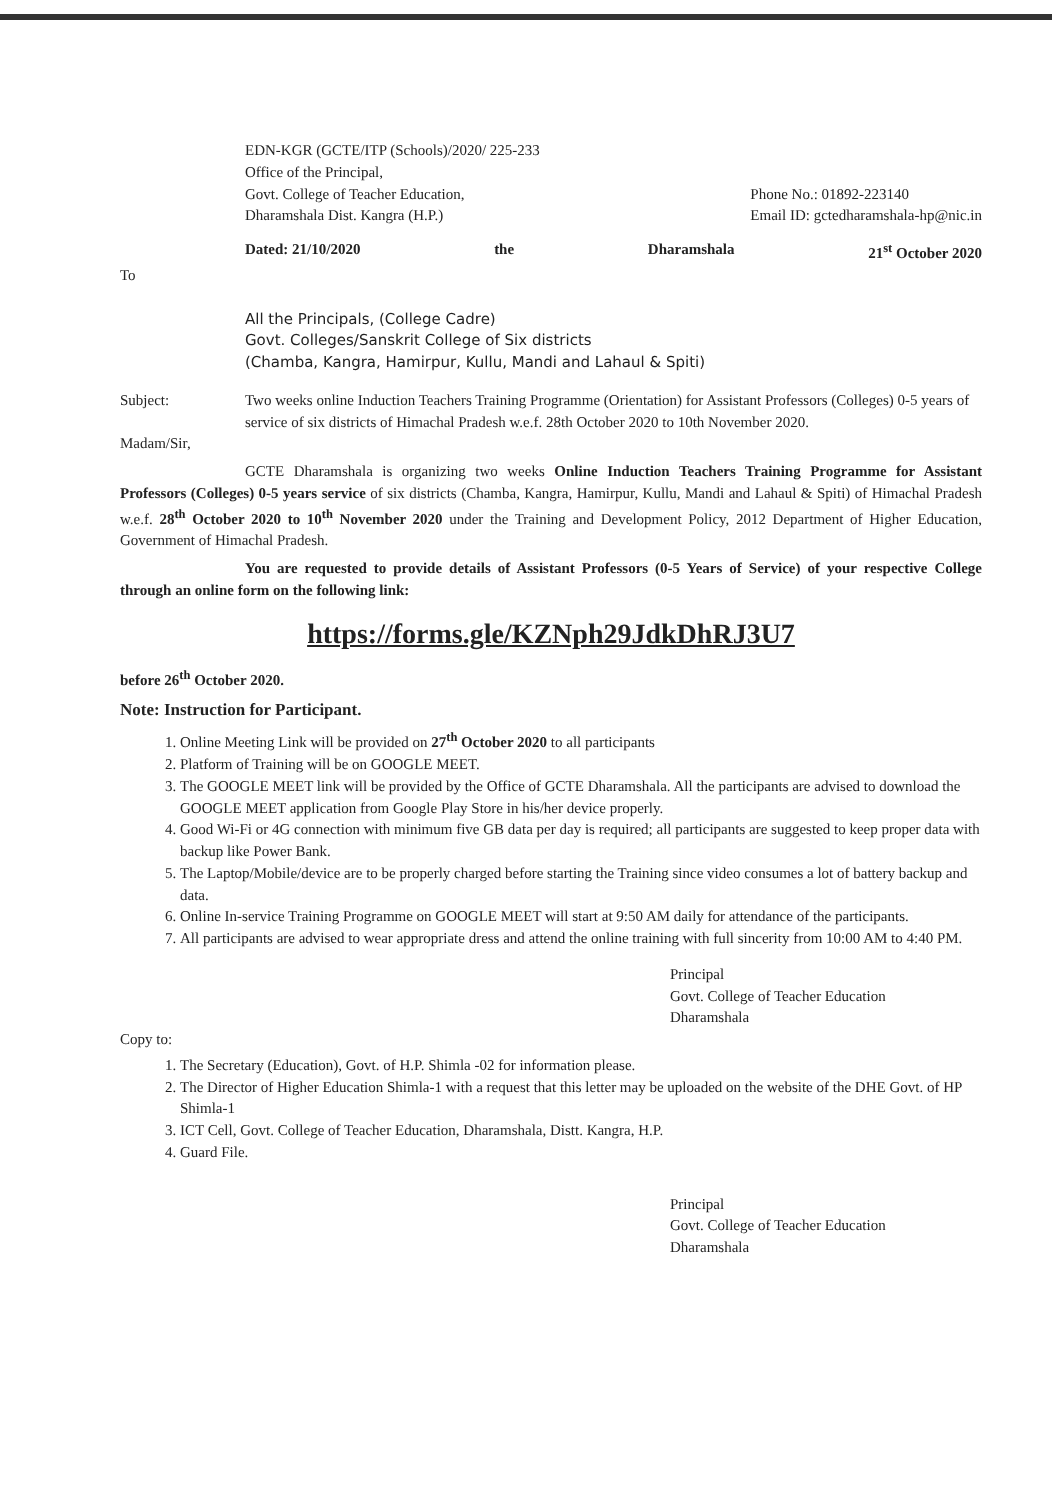EDN-KGR (GCTE/ITP (Schools)/2020/ 225-233
Office of the Principal,
Govt. College of Teacher Education,
Dharamshala Dist. Kangra (H.P.)
Phone No.: 01892-223140
Email ID: gctedharamshala-hp@nic.in
Dated: 21/10/2020 the Dharamshala 21<sup>st</sup> October 2020
To
All the Principals, (College Cadre)
Govt. Colleges/Sanskrit College of Six districts
(Chamba, Kangra, Hamirpur, Kullu, Mandi and Lahaul & Spiti)
Subject: Two weeks online Induction Teachers Training Programme (Orientation) for Assistant Professors (Colleges) 0-5 years of service of six districts of Himachal Pradesh w.e.f. 28th October 2020 to 10th November 2020.
Madam/Sir,
GCTE Dharamshala is organizing two weeks Online Induction Teachers Training Programme for Assistant Professors (Colleges) 0-5 years service of six districts (Chamba, Kangra, Hamirpur, Kullu, Mandi and Lahaul & Spiti) of Himachal Pradesh w.e.f. 28<sup>th</sup> October 2020 to 10<sup>th</sup> November 2020 under the Training and Development Policy, 2012 Department of Higher Education, Government of Himachal Pradesh.
You are requested to provide details of Assistant Professors (0-5 Years of Service) of your respective College through an online form on the following link:
https://forms.gle/KZNph29JdkDhRJ3U7
before 26<sup>th</sup> October 2020.
Note: Instruction for Participant.
1. Online Meeting Link will be provided on 27<sup>th</sup> October 2020 to all participants
2. Platform of Training will be on GOOGLE MEET.
3. The GOOGLE MEET link will be provided by the Office of GCTE Dharamshala. All the participants are advised to download the GOOGLE MEET application from Google Play Store in his/her device properly.
4. Good Wi-Fi or 4G connection with minimum five GB data per day is required; all participants are suggested to keep proper data with backup like Power Bank.
5. The Laptop/Mobile/device are to be properly charged before starting the Training since video consumes a lot of battery backup and data.
6. Online In-service Training Programme on GOOGLE MEET will start at 9:50 AM daily for attendance of the participants.
7. All participants are advised to wear appropriate dress and attend the online training with full sincerity from 10:00 AM to 4:40 PM.
Principal
Govt. College of Teacher Education
Dharamshala
Copy to:
1. The Secretary (Education), Govt. of H.P. Shimla -02 for information please.
2. The Director of Higher Education Shimla-1 with a request that this letter may be uploaded on the website of the DHE Govt. of HP Shimla-1
3. ICT Cell, Govt. College of Teacher Education, Dharamshala, Distt. Kangra, H.P.
4. Guard File.
Principal
Govt. College of Teacher Education
Dharamshala